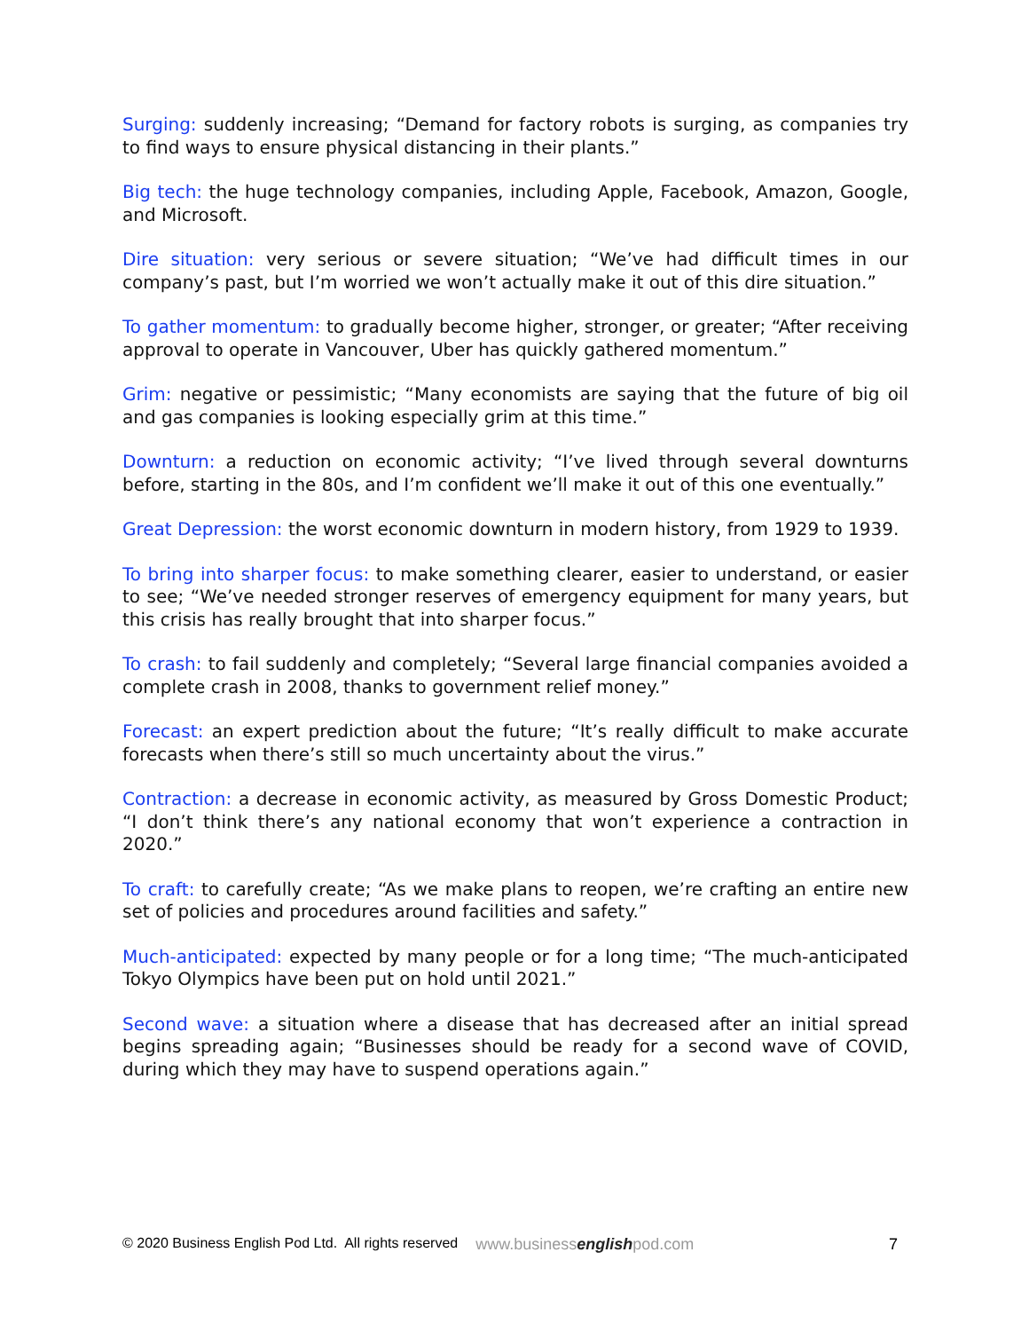Surging: suddenly increasing; “Demand for factory robots is surging, as companies try to find ways to ensure physical distancing in their plants.”
Big tech: the huge technology companies, including Apple, Facebook, Amazon, Google, and Microsoft.
Dire situation: very serious or severe situation; “We’ve had difficult times in our company’s past, but I’m worried we won’t actually make it out of this dire situation.”
To gather momentum: to gradually become higher, stronger, or greater; “After receiving approval to operate in Vancouver, Uber has quickly gathered momentum.”
Grim: negative or pessimistic; “Many economists are saying that the future of big oil and gas companies is looking especially grim at this time.”
Downturn: a reduction on economic activity; “I’ve lived through several downturns before, starting in the 80s, and I’m confident we’ll make it out of this one eventually.”
Great Depression: the worst economic downturn in modern history, from 1929 to 1939.
To bring into sharper focus: to make something clearer, easier to understand, or easier to see; “We’ve needed stronger reserves of emergency equipment for many years, but this crisis has really brought that into sharper focus.”
To crash: to fail suddenly and completely; “Several large financial companies avoided a complete crash in 2008, thanks to government relief money.”
Forecast: an expert prediction about the future; “It’s really difficult to make accurate forecasts when there’s still so much uncertainty about the virus.”
Contraction: a decrease in economic activity, as measured by Gross Domestic Product; “I don’t think there’s any national economy that won’t experience a contraction in 2020.”
To craft: to carefully create; “As we make plans to reopen, we’re crafting an entire new set of policies and procedures around facilities and safety.”
Much-anticipated: expected by many people or for a long time; “The much-anticipated Tokyo Olympics have been put on hold until 2021.”
Second wave: a situation where a disease that has decreased after an initial spread begins spreading again; “Businesses should be ready for a second wave of COVID, during which they may have to suspend operations again.”
© 2020 Business English Pod Ltd. All rights reserved www.businessenglishpod.com 7